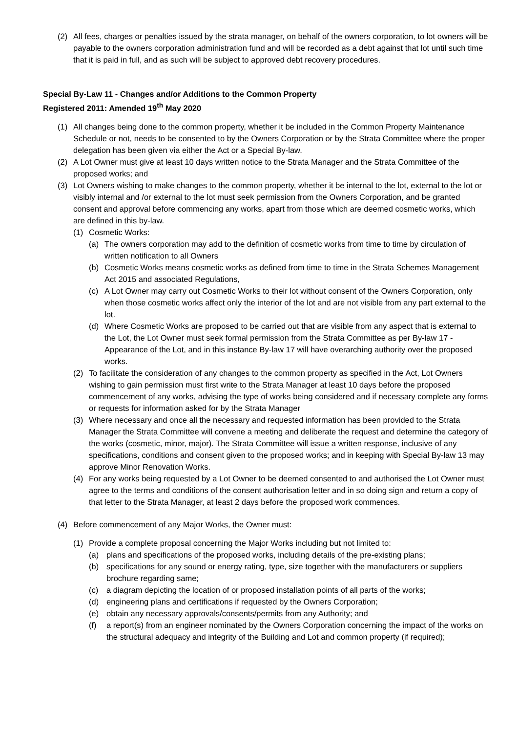(2) All fees, charges or penalties issued by the strata manager, on behalf of the owners corporation, to lot owners will be payable to the owners corporation administration fund and will be recorded as a debt against that lot until such time that it is paid in full, and as such will be subject to approved debt recovery procedures.
Special By-Law 11 - Changes and/or Additions to the Common Property
Registered 2011: Amended 19<sup>th</sup> May 2020
(1) All changes being done to the common property, whether it be included in the Common Property Maintenance Schedule or not, needs to be consented to by the Owners Corporation or by the Strata Committee where the proper delegation has been given via either the Act or a Special By-law.
(2) A Lot Owner must give at least 10 days written notice to the Strata Manager and the Strata Committee of the proposed works; and
(3) Lot Owners wishing to make changes to the common property, whether it be internal to the lot, external to the lot or visibly internal and /or external to the lot must seek permission from the Owners Corporation, and be granted consent and approval before commencing any works, apart from those which are deemed cosmetic works, which are defined in this by-law.
(1) Cosmetic Works:
(a) The owners corporation may add to the definition of cosmetic works from time to time by circulation of written notification to all Owners
(b) Cosmetic Works means cosmetic works as defined from time to time in the Strata Schemes Management Act 2015 and associated Regulations,
(c) A Lot Owner may carry out Cosmetic Works to their lot without consent of the Owners Corporation, only when those cosmetic works affect only the interior of the lot and are not visible from any part external to the lot.
(d) Where Cosmetic Works are proposed to be carried out that are visible from any aspect that is external to the Lot, the Lot Owner must seek formal permission from the Strata Committee as per By-law 17 - Appearance of the Lot, and in this instance By-law 17 will have overarching authority over the proposed works.
(2) To facilitate the consideration of any changes to the common property as specified in the Act, Lot Owners wishing to gain permission must first write to the Strata Manager at least 10 days before the proposed commencement of any works, advising the type of works being considered and if necessary complete any forms or requests for information asked for by the Strata Manager
(3) Where necessary and once all the necessary and requested information has been provided to the Strata Manager the Strata Committee will convene a meeting and deliberate the request and determine the category of the works (cosmetic, minor, major). The Strata Committee will issue a written response, inclusive of any specifications, conditions and consent given to the proposed works; and in keeping with Special By-law 13 may approve Minor Renovation Works.
(4) For any works being requested by a Lot Owner to be deemed consented to and authorised the Lot Owner must agree to the terms and conditions of the consent authorisation letter and in so doing sign and return a copy of that letter to the Strata Manager, at least 2 days before the proposed work commences.
(4) Before commencement of any Major Works, the Owner must:
(1) Provide a complete proposal concerning the Major Works including but not limited to:
(a) plans and specifications of the proposed works, including details of the pre-existing plans;
(b) specifications for any sound or energy rating, type, size together with the manufacturers or suppliers brochure regarding same;
(c) a diagram depicting the location of or proposed installation points of all parts of the works;
(d) engineering plans and certifications if requested by the Owners Corporation;
(e) obtain any necessary approvals/consents/permits from any Authority; and
(f) a report(s) from an engineer nominated by the Owners Corporation concerning the impact of the works on the structural adequacy and integrity of the Building and Lot and common property (if required);